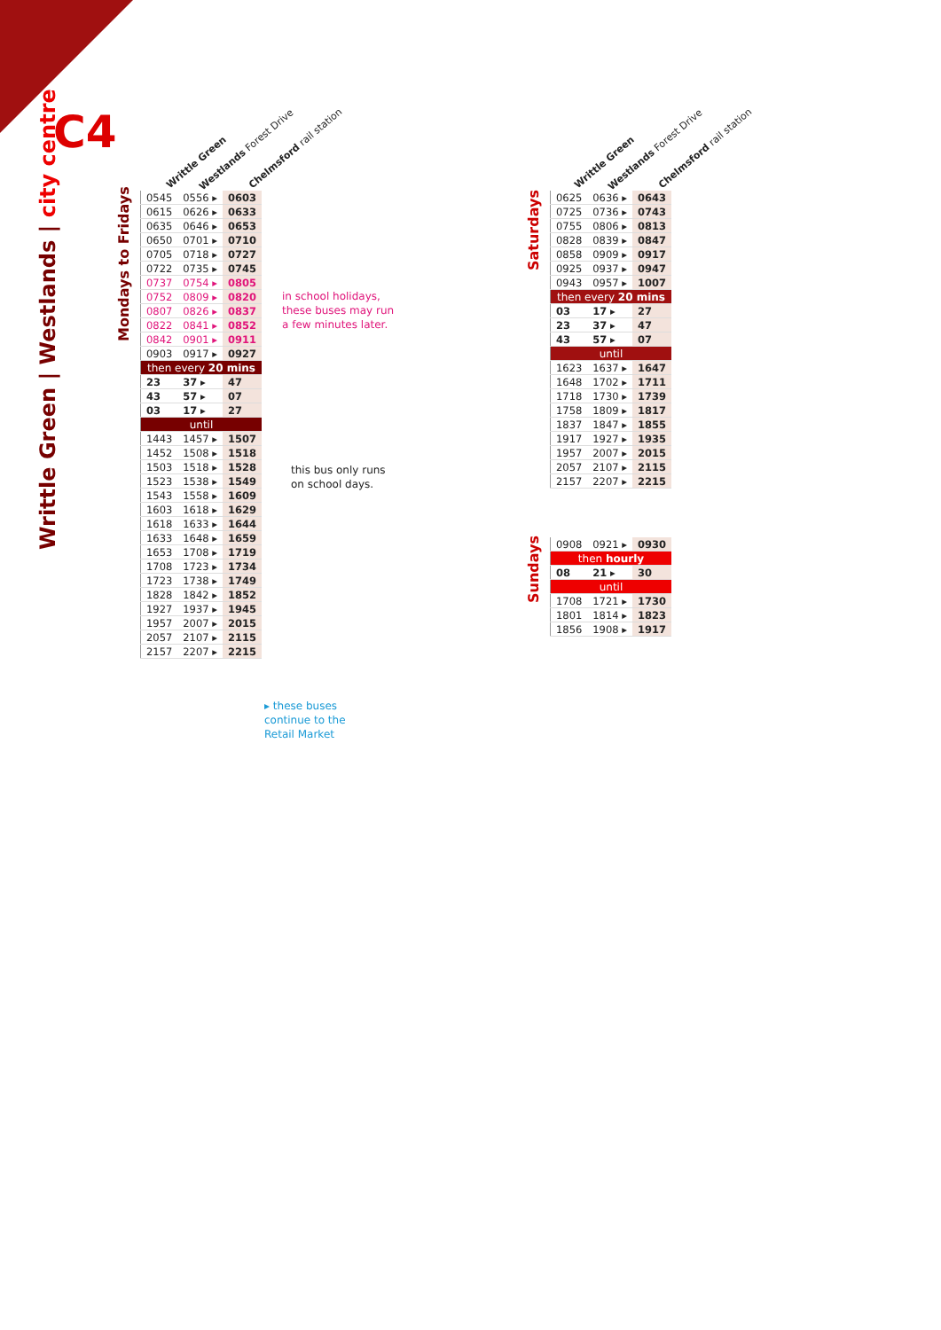C4
Writtle Green | Westlands | city centre
Mondays to Fridays
Saturdays
Sundays
Writtle Green Westlands Forest Drive Chelmsford rail station Writtle Green Westlands Forest Drive Chelmsford rail station
| 0545 | 0556 ▸ | 0603 |
| 0615 | 0626 ▸ | 0633 |
| 0635 | 0646 ▸ | 0653 |
| 0650 | 0701 ▸ | 0710 |
| 0705 | 0718 ▸ | 0727 |
| 0722 | 0735 ▸ | 0745 |
| 0737 | 0754 ▸ | 0805 |
| 0752 | 0809 ▸ | 0820 |
| 0807 | 0826 ▸ | 0837 |
| 0822 | 0841 ▸ | 0852 |
| 0842 | 0901 ▸ | 0911 |
| 0903 | 0917 ▸ | 0927 |
| then every 20 mins | | |
| 23 | 37 ▸ | 47 |
| 43 | 57 ▸ | 07 |
| 03 | 17 ▸ | 27 |
| until | | |
| 1443 | 1457 ▸ | 1507 |
| 1452 | 1508 ▸ | 1518 |
| 1503 | 1518 ▸ | 1528 |
| 1523 | 1538 ▸ | 1549 |
| 1543 | 1558 ▸ | 1609 |
| 1603 | 1618 ▸ | 1629 |
| 1618 | 1633 ▸ | 1644 |
| 1633 | 1648 ▸ | 1659 |
| 1653 | 1708 ▸ | 1719 |
| 1708 | 1723 ▸ | 1734 |
| 1723 | 1738 ▸ | 1749 |
| 1828 | 1842 ▸ | 1852 |
| 1927 | 1937 ▸ | 1945 |
| 1957 | 2007 ▸ | 2015 |
| 2057 | 2107 ▸ | 2115 |
| 2157 | 2207 ▸ | 2215 |
in school holidays,
these buses may run
a few minutes later.
this bus only runs
on school days.
▸ these buses
continue to the
Retail Market
| 0625 | 0636 ▸ | 0643 |
| 0725 | 0736 ▸ | 0743 |
| 0755 | 0806 ▸ | 0813 |
| 0828 | 0839 ▸ | 0847 |
| 0858 | 0909 ▸ | 0917 |
| 0925 | 0937 ▸ | 0947 |
| 0943 | 0957 ▸ | 1007 |
| then every 20 mins | | |
| 03 | 17 ▸ | 27 |
| 23 | 37 ▸ | 47 |
| 43 | 57 ▸ | 07 |
| until | | |
| 1623 | 1637 ▸ | 1647 |
| 1648 | 1702 ▸ | 1711 |
| 1718 | 1730 ▸ | 1739 |
| 1758 | 1809 ▸ | 1817 |
| 1837 | 1847 ▸ | 1855 |
| 1917 | 1927 ▸ | 1935 |
| 1957 | 2007 ▸ | 2015 |
| 2057 | 2107 ▸ | 2115 |
| 2157 | 2207 ▸ | 2215 |
| 0908 | 0921 ▸ | 0930 |
| then hourly | | |
| 08 | 21 ▸ | 30 |
| until | | |
| 1708 | 1721 ▸ | 1730 |
| 1801 | 1814 ▸ | 1823 |
| 1856 | 1908 ▸ | 1917 |